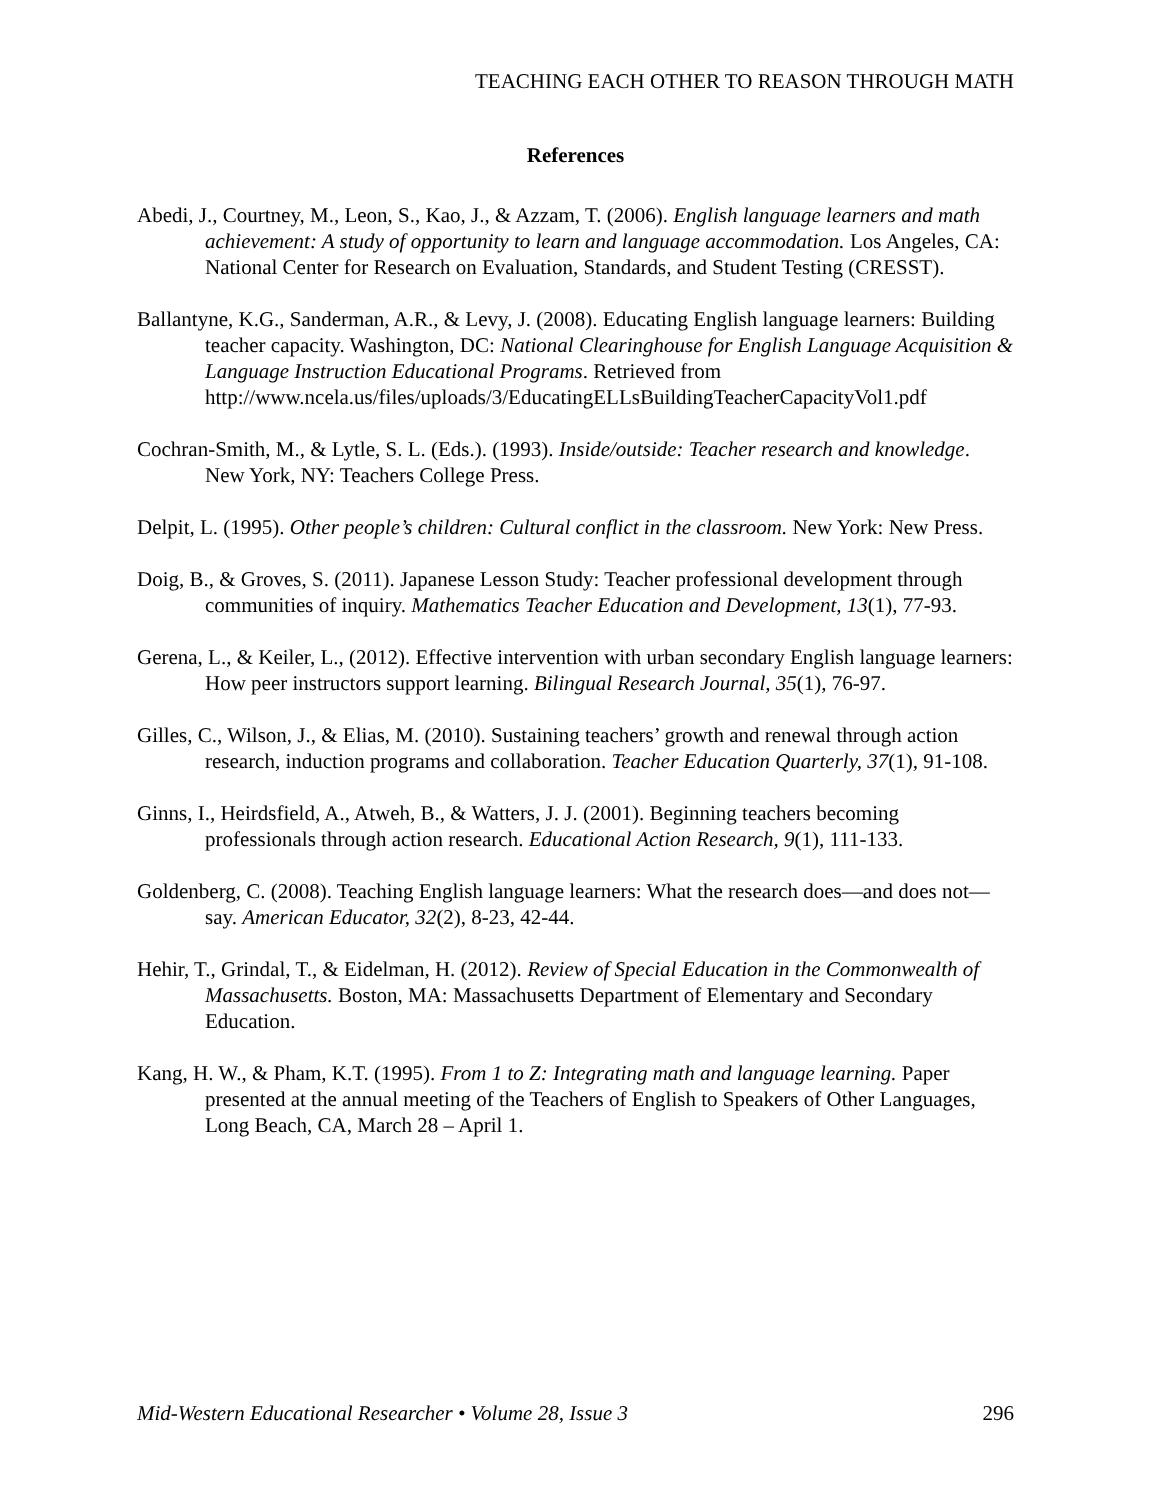TEACHING EACH OTHER TO REASON THROUGH MATH
References
Abedi, J., Courtney, M., Leon, S., Kao, J., & Azzam, T. (2006). English language learners and math achievement: A study of opportunity to learn and language accommodation. Los Angeles, CA: National Center for Research on Evaluation, Standards, and Student Testing (CRESST).
Ballantyne, K.G., Sanderman, A.R., & Levy, J. (2008). Educating English language learners: Building teacher capacity. Washington, DC: National Clearinghouse for English Language Acquisition & Language Instruction Educational Programs. Retrieved from http://www.ncela.us/files/uploads/3/EducatingELLsBuildingTeacherCapacityVol1.pdf
Cochran-Smith, M., & Lytle, S. L. (Eds.). (1993). Inside/outside: Teacher research and knowledge. New York, NY: Teachers College Press.
Delpit, L. (1995). Other people’s children: Cultural conflict in the classroom. New York: New Press.
Doig, B., & Groves, S. (2011). Japanese Lesson Study: Teacher professional development through communities of inquiry. Mathematics Teacher Education and Development, 13(1), 77-93.
Gerena, L., & Keiler, L., (2012). Effective intervention with urban secondary English language learners: How peer instructors support learning. Bilingual Research Journal, 35(1), 76-97.
Gilles, C., Wilson, J., & Elias, M. (2010). Sustaining teachers’ growth and renewal through action research, induction programs and collaboration. Teacher Education Quarterly, 37(1), 91-108.
Ginns, I., Heirdsfield, A., Atweh, B., & Watters, J. J. (2001). Beginning teachers becoming professionals through action research. Educational Action Research, 9(1), 111-133.
Goldenberg, C. (2008). Teaching English language learners: What the research does—and does not—say. American Educator, 32(2), 8-23, 42-44.
Hehir, T., Grindal, T., & Eidelman, H. (2012). Review of Special Education in the Commonwealth of Massachusetts. Boston, MA: Massachusetts Department of Elementary and Secondary Education.
Kang, H. W., & Pham, K.T. (1995). From 1 to Z: Integrating math and language learning. Paper presented at the annual meeting of the Teachers of English to Speakers of Other Languages, Long Beach, CA, March 28 – April 1.
Mid-Western Educational Researcher • Volume 28, Issue 3 296